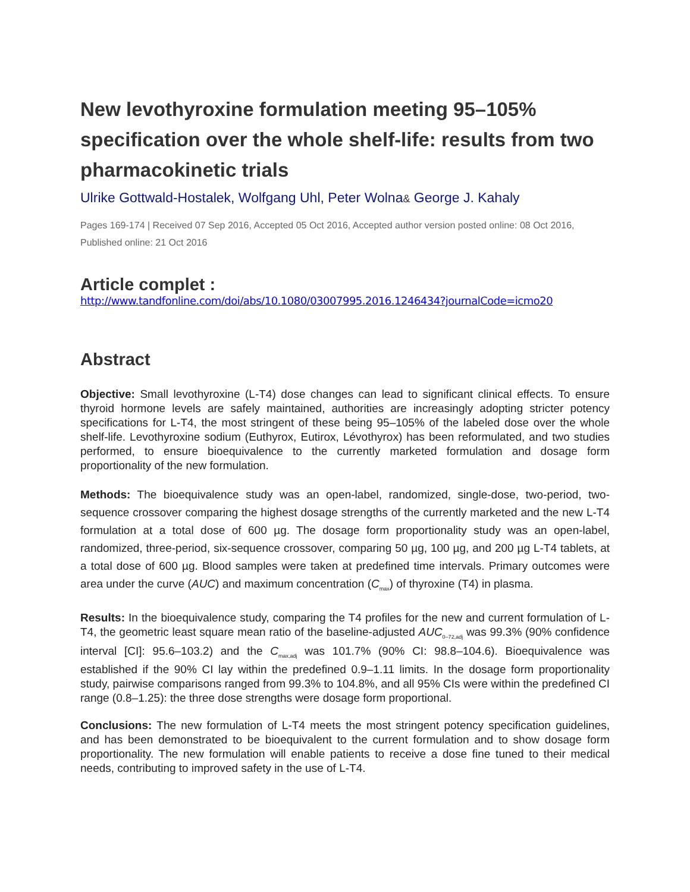New levothyroxine formulation meeting 95–105% specification over the whole shelf-life: results from two pharmacokinetic trials
Ulrike Gottwald-Hostalek, Wolfgang Uhl, Peter Wolna& George J. Kahaly
Pages 169-174 | Received 07 Sep 2016, Accepted 05 Oct 2016, Accepted author version posted online: 08 Oct 2016, Published online: 21 Oct 2016
Article complet :
http://www.tandfonline.com/doi/abs/10.1080/03007995.2016.1246434?journalCode=icmo20
Abstract
Objective: Small levothyroxine (L-T4) dose changes can lead to significant clinical effects. To ensure thyroid hormone levels are safely maintained, authorities are increasingly adopting stricter potency specifications for L-T4, the most stringent of these being 95–105% of the labeled dose over the whole shelf-life. Levothyroxine sodium (Euthyrox, Eutirox, Lévothyrox) has been reformulated, and two studies performed, to ensure bioequivalence to the currently marketed formulation and dosage form proportionality of the new formulation.
Methods: The bioequivalence study was an open-label, randomized, single-dose, two-period, two-sequence crossover comparing the highest dosage strengths of the currently marketed and the new L-T4 formulation at a total dose of 600 µg. The dosage form proportionality study was an open-label, randomized, three-period, six-sequence crossover, comparing 50 µg, 100 µg, and 200 µg L-T4 tablets, at a total dose of 600 µg. Blood samples were taken at predefined time intervals. Primary outcomes were area under the curve (AUC) and maximum concentration (C<sub>max</sub>) of thyroxine (T4) in plasma.
Results: In the bioequivalence study, comparing the T4 profiles for the new and current formulation of L-T4, the geometric least square mean ratio of the baseline-adjusted AUC<sub>0–72,adj</sub> was 99.3% (90% confidence interval [CI]: 95.6–103.2) and the C<sub>max,adj</sub> was 101.7% (90% CI: 98.8–104.6). Bioequivalence was established if the 90% CI lay within the predefined 0.9–1.11 limits. In the dosage form proportionality study, pairwise comparisons ranged from 99.3% to 104.8%, and all 95% CIs were within the predefined CI range (0.8–1.25): the three dose strengths were dosage form proportional.
Conclusions: The new formulation of L-T4 meets the most stringent potency specification guidelines, and has been demonstrated to be bioequivalent to the current formulation and to show dosage form proportionality. The new formulation will enable patients to receive a dose fine tuned to their medical needs, contributing to improved safety in the use of L-T4.